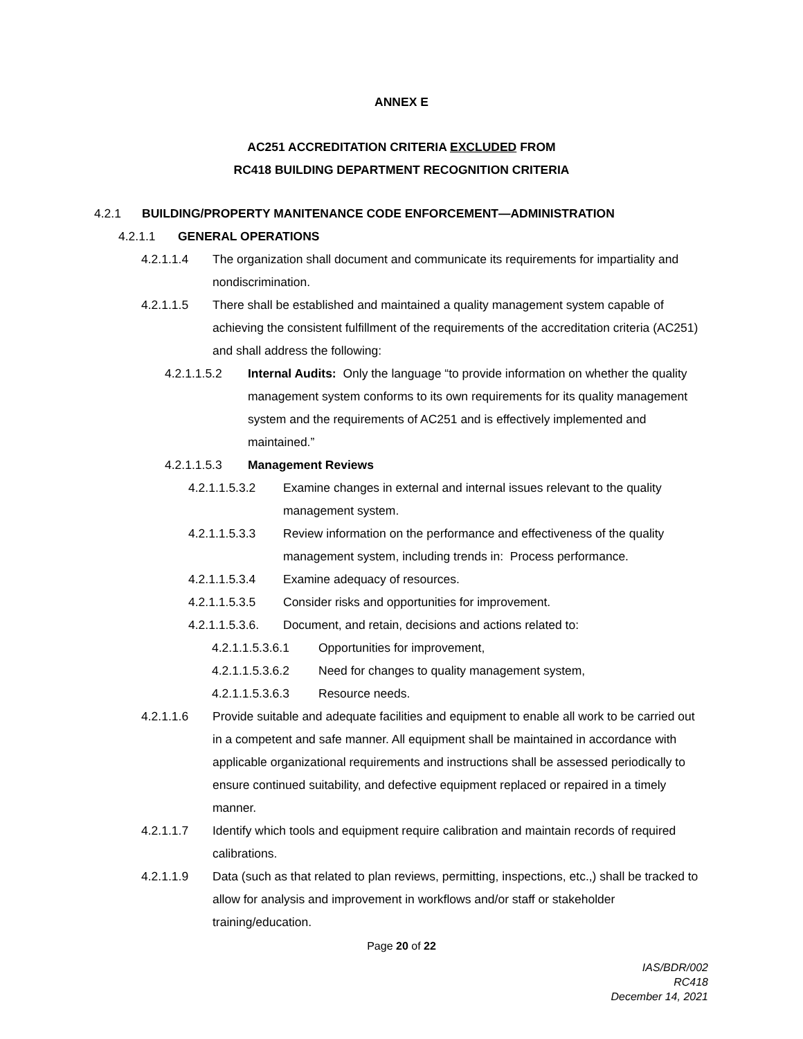ANNEX E
AC251 ACCREDITATION CRITERIA EXCLUDED FROM
RC418 BUILDING DEPARTMENT RECOGNITION CRITERIA
4.2.1 BUILDING/PROPERTY MANITENANCE CODE ENFORCEMENT—ADMINISTRATION
4.2.1.1 GENERAL OPERATIONS
4.2.1.1.4 The organization shall document and communicate its requirements for impartiality and nondiscrimination.
4.2.1.1.5 There shall be established and maintained a quality management system capable of achieving the consistent fulfillment of the requirements of the accreditation criteria (AC251) and shall address the following:
4.2.1.1.5.2 Internal Audits: Only the language “to provide information on whether the quality management system conforms to its own requirements for its quality management system and the requirements of AC251 and is effectively implemented and maintained.”
4.2.1.1.5.3 Management Reviews
4.2.1.1.5.3.2 Examine changes in external and internal issues relevant to the quality management system.
4.2.1.1.5.3.3 Review information on the performance and effectiveness of the quality management system, including trends in: Process performance.
4.2.1.1.5.3.4 Examine adequacy of resources.
4.2.1.1.5.3.5 Consider risks and opportunities for improvement.
4.2.1.1.5.3.6. Document, and retain, decisions and actions related to:
4.2.1.1.5.3.6.1 Opportunities for improvement,
4.2.1.1.5.3.6.2 Need for changes to quality management system,
4.2.1.1.5.3.6.3 Resource needs.
4.2.1.1.6 Provide suitable and adequate facilities and equipment to enable all work to be carried out in a competent and safe manner. All equipment shall be maintained in accordance with applicable organizational requirements and instructions shall be assessed periodically to ensure continued suitability, and defective equipment replaced or repaired in a timely manner.
4.2.1.1.7 Identify which tools and equipment require calibration and maintain records of required calibrations.
4.2.1.1.9 Data (such as that related to plan reviews, permitting, inspections, etc.,) shall be tracked to allow for analysis and improvement in workflows and/or staff or stakeholder training/education.
Page 20 of 22
IAS/BDR/002
RC418
December 14, 2021